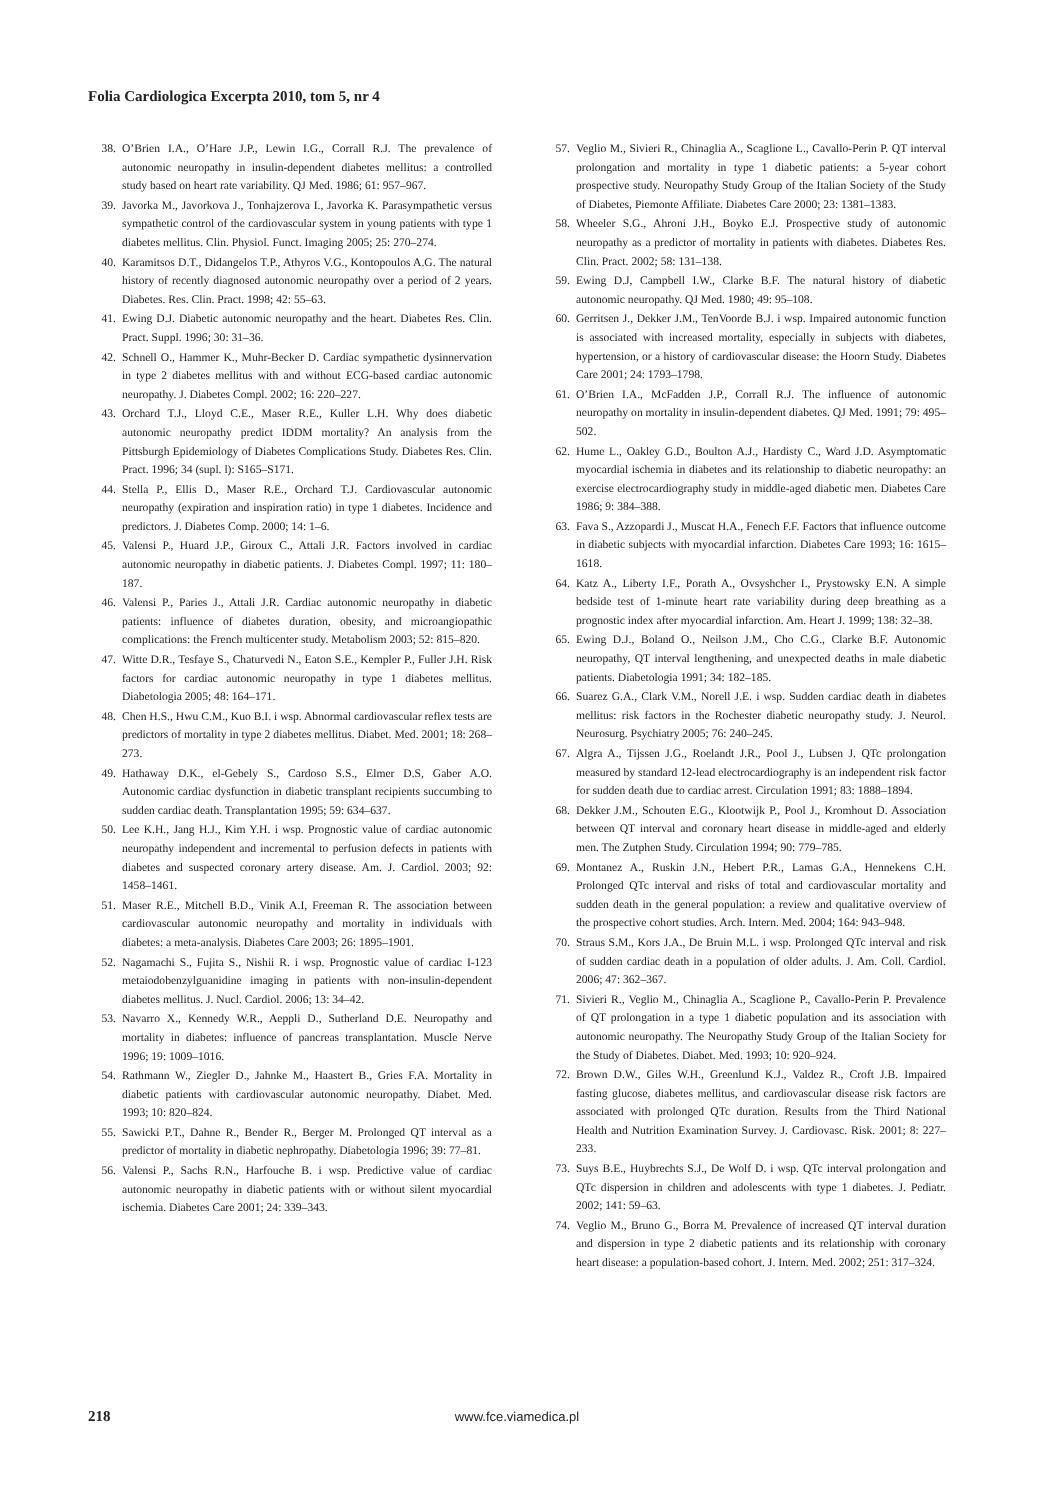Folia Cardiologica Excerpta 2010, tom 5, nr 4
38. O’Brien I.A., O’Hare J.P., Lewin I.G., Corrall R.J. The prevalence of autonomic neuropathy in insulin-dependent diabetes mellitus: a controlled study based on heart rate variability. QJ Med. 1986; 61: 957–967.
39. Javorka M., Javorkova J., Tonhajzerova I., Javorka K. Parasympathetic versus sympathetic control of the cardiovascular system in young patients with type 1 diabetes mellitus. Clin. Physiol. Funct. Imaging 2005; 25: 270–274.
40. Karamitsos D.T., Didangelos T.P., Athyros V.G., Kontopoulos A.G. The natural history of recently diagnosed autonomic neuropathy over a period of 2 years. Diabetes. Res. Clin. Pract. 1998; 42: 55–63.
41. Ewing D.J. Diabetic autonomic neuropathy and the heart. Diabetes Res. Clin. Pract. Suppl. 1996; 30: 31–36.
42. Schnell O., Hammer K., Muhr-Becker D. Cardiac sympathetic dysinnervation in type 2 diabetes mellitus with and without ECG-based cardiac autonomic neuropathy. J. Diabetes Compl. 2002; 16: 220–227.
43. Orchard T.J., Lloyd C.E., Maser R.E., Kuller L.H. Why does diabetic autonomic neuropathy predict IDDM mortality? An analysis from the Pittsburgh Epidemiology of Diabetes Complications Study. Diabetes Res. Clin. Pract. 1996; 34 (supl. l): S165–S171.
44. Stella P., Ellis D., Maser R.E., Orchard T.J. Cardiovascular autonomic neuropathy (expiration and inspiration ratio) in type 1 diabetes. Incidence and predictors. J. Diabetes Comp. 2000; 14: 1–6.
45. Valensi P., Huard J.P., Giroux C., Attali J.R. Factors involved in cardiac autonomic neuropathy in diabetic patients. J. Diabetes Compl. 1997; 11: 180–187.
46. Valensi P., Paries J., Attali J.R. Cardiac autonomic neuropathy in diabetic patients: influence of diabetes duration, obesity, and microangiopathic complications: the French multicenter study. Metabolism 2003; 52: 815–820.
47. Witte D.R., Tesfaye S., Chaturvedi N., Eaton S.E., Kempler P., Fuller J.H. Risk factors for cardiac autonomic neuropathy in type 1 diabetes mellitus. Diabetologia 2005; 48: 164–171.
48. Chen H.S., Hwu C.M., Kuo B.I. i wsp. Abnormal cardiovascular reflex tests are predictors of mortality in type 2 diabetes mellitus. Diabet. Med. 2001; 18: 268–273.
49. Hathaway D.K., el-Gebely S., Cardoso S.S., Elmer D.S, Gaber A.O. Autonomic cardiac dysfunction in diabetic transplant recipients succumbing to sudden cardiac death. Transplantation 1995; 59: 634–637.
50. Lee K.H., Jang H.J., Kim Y.H. i wsp. Prognostic value of cardiac autonomic neuropathy independent and incremental to perfusion defects in patients with diabetes and suspected coronary artery disease. Am. J. Cardiol. 2003; 92: 1458–1461.
51. Maser R.E., Mitchell B.D., Vinik A.I, Freeman R. The association between cardiovascular autonomic neuropathy and mortality in individuals with diabetes: a meta-analysis. Diabetes Care 2003; 26: 1895–1901.
52. Nagamachi S., Fujita S., Nishii R. i wsp. Prognostic value of cardiac I-123 metaiodobenzylguanidine imaging in patients with non-insulin-dependent diabetes mellitus. J. Nucl. Cardiol. 2006; 13: 34–42.
53. Navarro X., Kennedy W.R., Aeppli D., Sutherland D.E. Neuropathy and mortality in diabetes: influence of pancreas transplantation. Muscle Nerve 1996; 19: 1009–1016.
54. Rathmann W., Ziegler D., Jahnke M., Haastert B., Gries F.A. Mortality in diabetic patients with cardiovascular autonomic neuropathy. Diabet. Med. 1993; 10: 820–824.
55. Sawicki P.T., Dahne R., Bender R., Berger M. Prolonged QT interval as a predictor of mortality in diabetic nephropathy. Diabetologia 1996; 39: 77–81.
56. Valensi P., Sachs R.N., Harfouche B. i wsp. Predictive value of cardiac autonomic neuropathy in diabetic patients with or without silent myocardial ischemia. Diabetes Care 2001; 24: 339–343.
57. Veglio M., Sivieri R., Chinaglia A., Scaglione L., Cavallo-Perin P. QT interval prolongation and mortality in type 1 diabetic patients: a 5-year cohort prospective study. Neuropathy Study Group of the Italian Society of the Study of Diabetes, Piemonte Affiliate. Diabetes Care 2000; 23: 1381–1383.
58. Wheeler S.G., Ahroni J.H., Boyko E.J. Prospective study of autonomic neuropathy as a predictor of mortality in patients with diabetes. Diabetes Res. Clin. Pract. 2002; 58: 131–138.
59. Ewing D.J, Campbell I.W., Clarke B.F. The natural history of diabetic autonomic neuropathy. QJ Med. 1980; 49: 95–108.
60. Gerritsen J., Dekker J.M., TenVoorde B.J. i wsp. Impaired autonomic function is associated with increased mortality, especially in subjects with diabetes, hypertension, or a history of cardiovascular disease: the Hoorn Study. Diabetes Care 2001; 24: 1793–1798.
61. O’Brien I.A., McFadden J.P., Corrall R.J. The influence of autonomic neuropathy on mortality in insulin-dependent diabetes. QJ Med. 1991; 79: 495–502.
62. Hume L., Oakley G.D., Boulton A.J., Hardisty C., Ward J.D. Asymptomatic myocardial ischemia in diabetes and its relationship to diabetic neuropathy: an exercise electrocardiography study in middle-aged diabetic men. Diabetes Care 1986; 9: 384–388.
63. Fava S., Azzopardi J., Muscat H.A., Fenech F.F. Factors that influence outcome in diabetic subjects with myocardial infarction. Diabetes Care 1993; 16: 1615–1618.
64. Katz A., Liberty I.F., Porath A., Ovsyshcher I., Prystowsky E.N. A simple bedside test of 1-minute heart rate variability during deep breathing as a prognostic index after myocardial infarction. Am. Heart J. 1999; 138: 32–38.
65. Ewing D.J., Boland O., Neilson J.M., Cho C.G., Clarke B.F. Autonomic neuropathy, QT interval lengthening, and unexpected deaths in male diabetic patients. Diabetologia 1991; 34: 182–185.
66. Suarez G.A., Clark V.M., Norell J.E. i wsp. Sudden cardiac death in diabetes mellitus: risk factors in the Rochester diabetic neuropathy study. J. Neurol. Neurosurg. Psychiatry 2005; 76: 240–245.
67. Algra A., Tijssen J.G., Roelandt J.R., Pool J., Lubsen J. QTc prolongation measured by standard 12-lead electrocardiography is an independent risk factor for sudden death due to cardiac arrest. Circulation 1991; 83: 1888–1894.
68. Dekker J.M., Schouten E.G., Klootwijk P., Pool J., Kromhout D. Association between QT interval and coronary heart disease in middle-aged and elderly men. The Zutphen Study. Circulation 1994; 90: 779–785.
69. Montanez A., Ruskin J.N., Hebert P.R., Lamas G.A., Hennekens C.H. Prolonged QTc interval and risks of total and cardiovascular mortality and sudden death in the general population: a review and qualitative overview of the prospective cohort studies. Arch. Intern. Med. 2004; 164: 943–948.
70. Straus S.M., Kors J.A., De Bruin M.L. i wsp. Prolonged QTc interval and risk of sudden cardiac death in a population of older adults. J. Am. Coll. Cardiol. 2006; 47: 362–367.
71. Sivieri R., Veglio M., Chinaglia A., Scaglione P., Cavallo-Perin P. Prevalence of QT prolongation in a type 1 diabetic population and its association with autonomic neuropathy. The Neuropathy Study Group of the Italian Society for the Study of Diabetes. Diabet. Med. 1993; 10: 920–924.
72. Brown D.W., Giles W.H., Greenlund K.J., Valdez R., Croft J.B. Impaired fasting glucose, diabetes mellitus, and cardiovascular disease risk factors are associated with prolonged QTc duration. Results from the Third National Health and Nutrition Examination Survey. J. Cardiovasc. Risk. 2001; 8: 227–233.
73. Suys B.E., Huybrechts S.J., De Wolf D. i wsp. QTc interval prolongation and QTc dispersion in children and adolescents with type 1 diabetes. J. Pediatr. 2002; 141: 59–63.
74. Veglio M., Bruno G., Borra M. Prevalence of increased QT interval duration and dispersion in type 2 diabetic patients and its relationship with coronary heart disease: a population-based cohort. J. Intern. Med. 2002; 251: 317–324.
218 www.fce.viamedica.pl